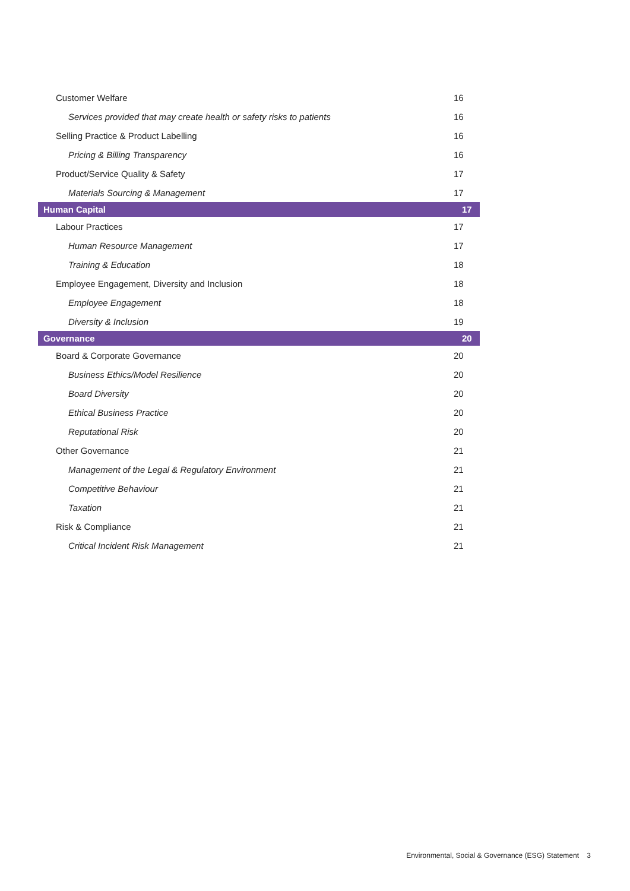| Customer Welfare | 16 |
| Services provided that may create health or safety risks to patients | 16 |
| Selling Practice & Product Labelling | 16 |
| Pricing & Billing Transparency | 16 |
| Product/Service Quality & Safety | 17 |
| Materials Sourcing & Management | 17 |
| Human Capital | 17 |
| Labour Practices | 17 |
| Human Resource Management | 17 |
| Training & Education | 18 |
| Employee Engagement, Diversity and Inclusion | 18 |
| Employee Engagement | 18 |
| Diversity & Inclusion | 19 |
| Governance | 20 |
| Board & Corporate Governance | 20 |
| Business Ethics/Model Resilience | 20 |
| Board Diversity | 20 |
| Ethical Business Practice | 20 |
| Reputational Risk | 20 |
| Other Governance | 21 |
| Management of the Legal & Regulatory Environment | 21 |
| Competitive Behaviour | 21 |
| Taxation | 21 |
| Risk & Compliance | 21 |
| Critical Incident Risk Management | 21 |
Environmental, Social & Governance (ESG) Statement 3